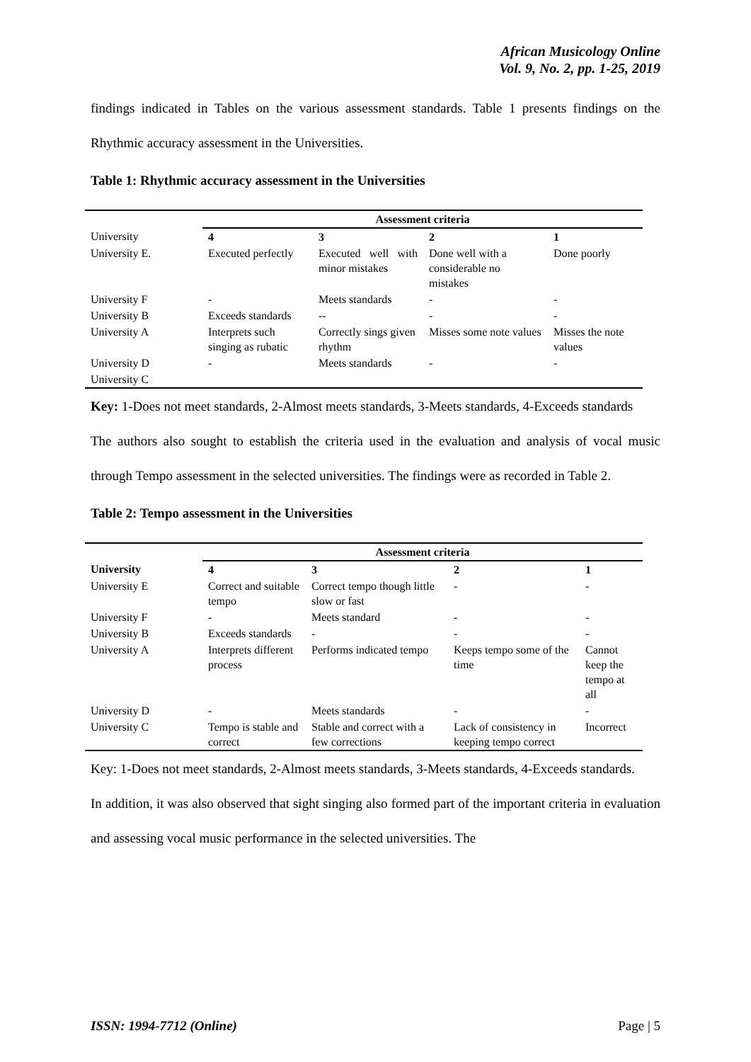African Musicology Online
Vol. 9, No. 2, pp. 1-25, 2019
findings indicated in Tables on the various assessment standards. Table 1 presents findings on the Rhythmic accuracy assessment in the Universities.
Table 1: Rhythmic accuracy assessment in the Universities
| | Assessment criteria | | | |
| --- | --- | --- | --- | --- |
| University | 4 | 3 | 2 | 1 |
| University E. | Executed perfectly | Executed well with minor mistakes | Done well with a considerable no mistakes | Done poorly |
| University F | - | Meets standards | - | - |
| University B | Exceeds standards | -- | - | - |
| University A | Interprets such singing as rubatic | Correctly sings given rhythm | Misses some note values | Misses the note values |
| University D | - | Meets standards | - | - |
| University C | | | | |
Key: 1-Does not meet standards, 2-Almost meets standards, 3-Meets standards, 4-Exceeds standards
The authors also sought to establish the criteria used in the evaluation and analysis of vocal music through Tempo assessment in the selected universities. The findings were as recorded in Table 2.
Table 2: Tempo assessment in the Universities
| | Assessment criteria | | | |
| --- | --- | --- | --- | --- |
| University | 4 | 3 | 2 | 1 |
| University E | Correct and suitable tempo | Correct tempo though little slow or fast | - | - |
| University F | - | Meets standard | - | - |
| University B | Exceeds standards | - | - | - |
| University A | Interprets different process | Performs indicated tempo | Keeps tempo some of the time | Cannot keep the tempo at all |
| University D | - | Meets standards | - | - |
| University C | Tempo is stable and correct | Stable and correct with a few corrections | Lack of consistency in keeping tempo correct | Incorrect |
Key: 1-Does not meet standards, 2-Almost meets standards, 3-Meets standards, 4-Exceeds standards.
In addition, it was also observed that sight singing also formed part of the important criteria in evaluation and assessing vocal music performance in the selected universities. The
ISSN: 1994-7712 (Online) Page | 5